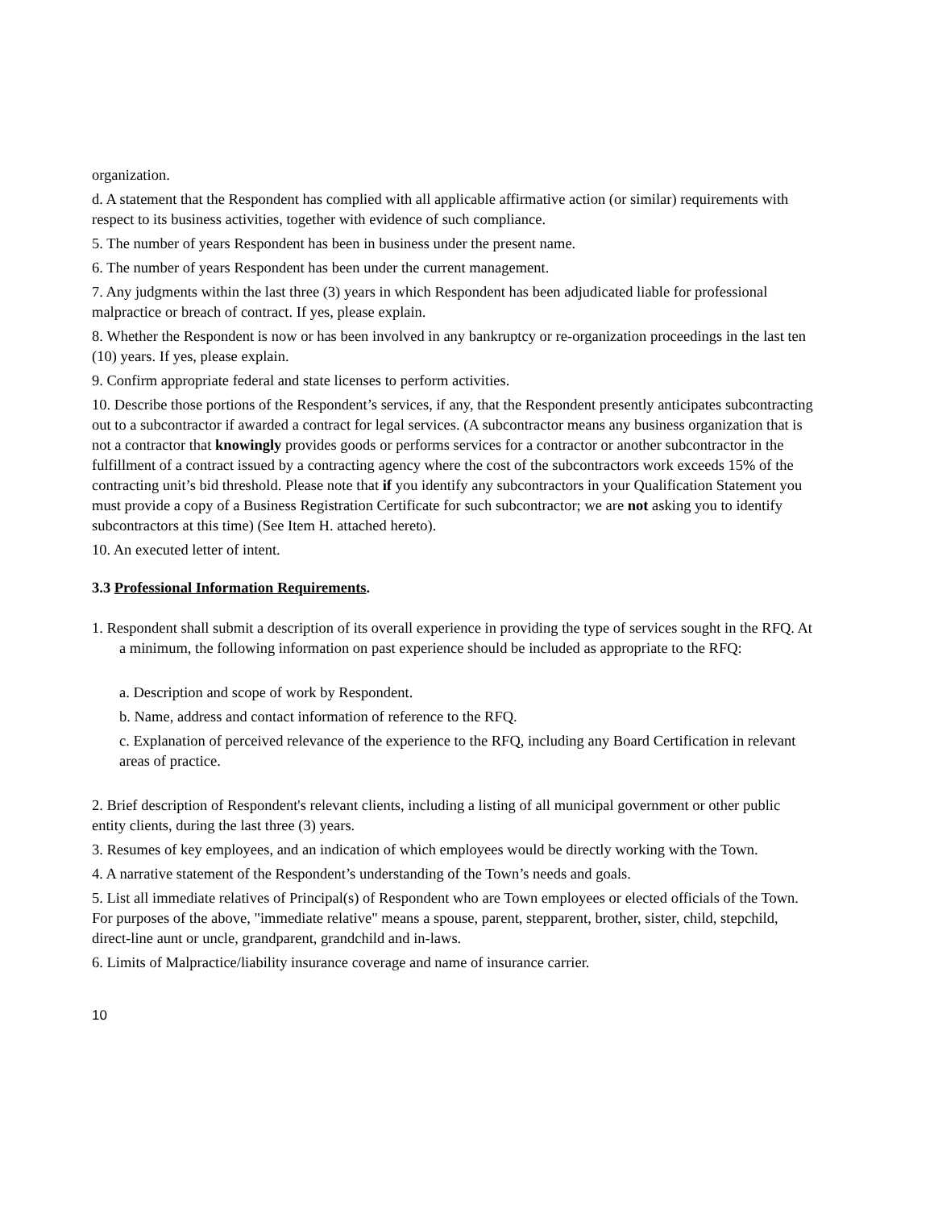organization.
d. A statement that the Respondent has complied with all applicable affirmative action (or similar) requirements with respect to its business activities, together with evidence of such compliance.
5. The number of years Respondent has been in business under the present name.
6. The number of years Respondent has been under the current management.
7. Any judgments within the last three (3) years in which Respondent has been adjudicated liable for professional malpractice or breach of contract. If yes, please explain.
8. Whether the Respondent is now or has been involved in any bankruptcy or re-organization proceedings in the last ten (10) years. If yes, please explain.
9. Confirm appropriate federal and state licenses to perform activities.
10. Describe those portions of the Respondent’s services, if any, that the Respondent presently anticipates subcontracting out to a subcontractor if awarded a contract for legal services. (A subcontractor means any business organization that is not a contractor that knowingly provides goods or performs services for a contractor or another subcontractor in the fulfillment of a contract issued by a contracting agency where the cost of the subcontractors work exceeds 15% of the contracting unit’s bid threshold. Please note that if you identify any subcontractors in your Qualification Statement you must provide a copy of a Business Registration Certificate for such subcontractor; we are not asking you to identify subcontractors at this time) (See Item H. attached hereto).
10. An executed letter of intent.
3.3 Professional Information Requirements.
1. Respondent shall submit a description of its overall experience in providing the type of services sought in the RFQ. At a minimum, the following information on past experience should be included as appropriate to the RFQ:
a. Description and scope of work by Respondent.
b. Name, address and contact information of reference to the RFQ.
c. Explanation of perceived relevance of the experience to the RFQ, including any Board Certification in relevant areas of practice.
2. Brief description of Respondent's relevant clients, including a listing of all municipal government or other public entity clients, during the last three (3) years.
3. Resumes of key employees, and an indication of which employees would be directly working with the Town.
4. A narrative statement of the Respondent’s understanding of the Town’s needs and goals.
5. List all immediate relatives of Principal(s) of Respondent who are Town employees or elected officials of the Town. For purposes of the above, "immediate relative" means a spouse, parent, stepparent, brother, sister, child, stepchild, direct-line aunt or uncle, grandparent, grandchild and in-laws.
6. Limits of Malpractice/liability insurance coverage and name of insurance carrier.
10